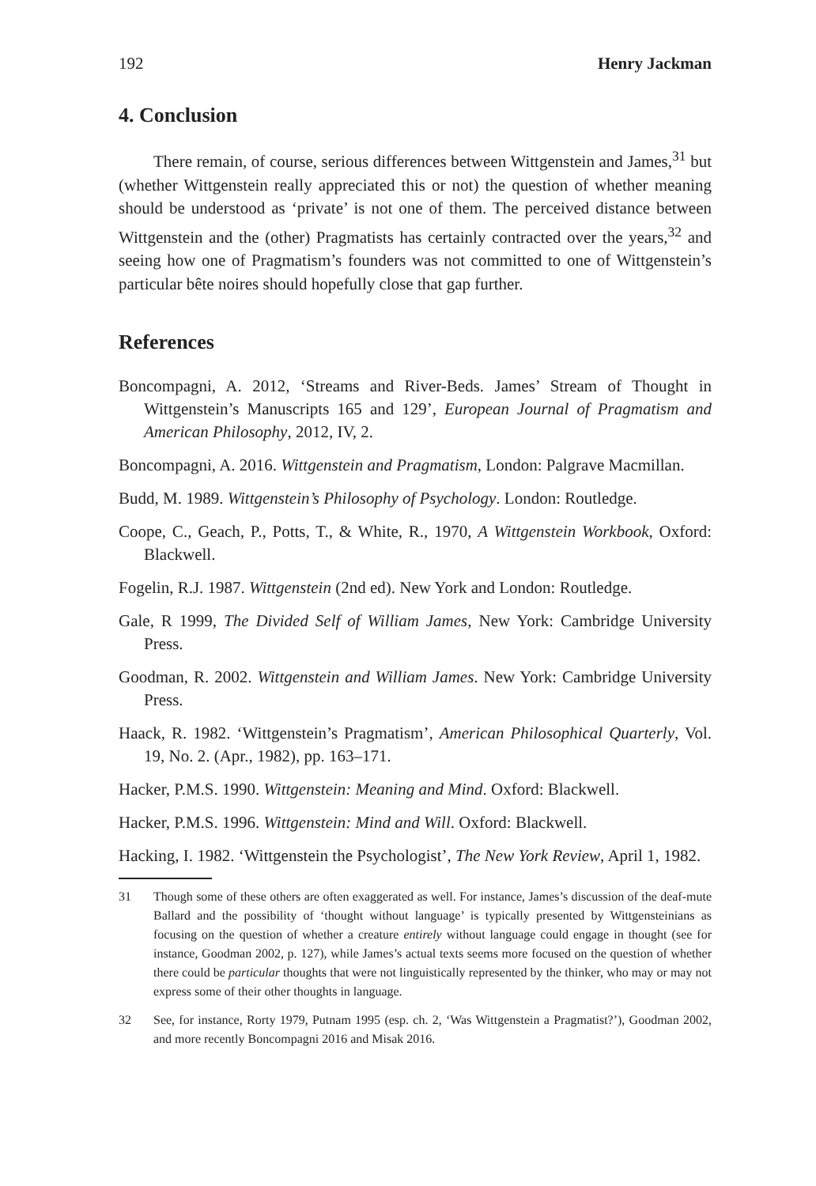192 Henry Jackman
4. Conclusion
There remain, of course, serious differences between Wittgenstein and James,<sup>31</sup> but (whether Wittgenstein really appreciated this or not) the question of whether meaning should be understood as ‘private’ is not one of them. The perceived distance between Wittgenstein and the (other) Pragmatists has certainly contracted over the years,<sup>32</sup> and seeing how one of Pragmatism’s founders was not committed to one of Wittgenstein’s particular bête noires should hopefully close that gap further.
References
Boncompagni, A. 2012, ‘Streams and River-Beds. James’ Stream of Thought in Wittgenstein’s Manuscripts 165 and 129’, European Journal of Pragmatism and American Philosophy, 2012, IV, 2.
Boncompagni, A. 2016. Wittgenstein and Pragmatism, London: Palgrave Macmillan.
Budd, M. 1989. Wittgenstein’s Philosophy of Psychology. London: Routledge.
Coope, C., Geach, P., Potts, T., & White, R., 1970, A Wittgenstein Workbook, Oxford: Blackwell.
Fogelin, R.J. 1987. Wittgenstein (2nd ed). New York and London: Routledge.
Gale, R 1999, The Divided Self of William James, New York: Cambridge University Press.
Goodman, R. 2002. Wittgenstein and William James. New York: Cambridge University Press.
Haack, R. 1982. ‘Wittgenstein’s Pragmatism’, American Philosophical Quarterly, Vol. 19, No. 2. (Apr., 1982), pp. 163–171.
Hacker, P.M.S. 1990. Wittgenstein: Meaning and Mind. Oxford: Blackwell.
Hacker, P.M.S. 1996. Wittgenstein: Mind and Will. Oxford: Blackwell.
Hacking, I. 1982. ‘Wittgenstein the Psychologist’, The New York Review, April 1, 1982.
31 Though some of these others are often exaggerated as well. For instance, James’s discussion of the deaf-mute Ballard and the possibility of ‘thought without language’ is typically presented by Wittgensteinians as focusing on the question of whether a creature entirely without language could engage in thought (see for instance, Goodman 2002, p. 127), while James’s actual texts seems more focused on the question of whether there could be particular thoughts that were not linguistically represented by the thinker, who may or may not express some of their other thoughts in language.
32 See, for instance, Rorty 1979, Putnam 1995 (esp. ch. 2, ‘Was Wittgenstein a Pragmatist?’), Goodman 2002, and more recently Boncompagni 2016 and Misak 2016.